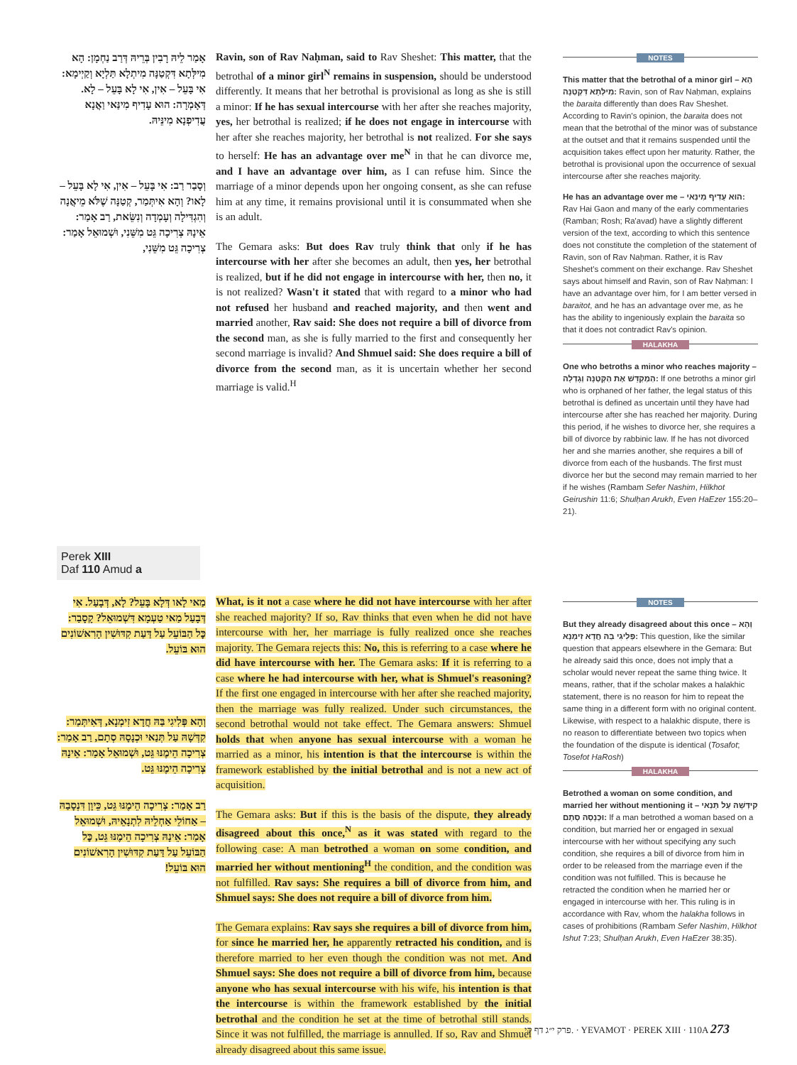אָמַר לֵיהּ רָבִין בְּרֵיהּ דְּרַב נַחְמָן: הָא מִילְּתָא דִּקְטַנָּה מִיתְלָא תַּלְיָא וְקַיְימָא: אִי בָּעֵל – אִין, אִי לָא בָּעֵל – לָא. דְּאָמְרָה: הוּא עָדִיף מִינַּאי וַאֲנָא עֲדִיפְנָא מִינֵּיהּ.
וְסָבַר רַב: אִי בָּעֵל – אִין, אִי לָא בָּעֵל – לָאו? וְהָא אִיתְּמַר, קְטַנָּה שֶׁלֹּא מֵיאֲנָה וְהִגְדִּילָה וְעָמְדָה וְנִשֵּׂאת, רַב אָמַר: אֵינָהּ צְרִיכָה גֵּט מִשֵּׁנִי, וּשְׁמוּאֵל אָמַר: צְרִיכָה גֵּט מִשֵּׁנִי,
Ravin, son of Rav Naḥman, said to Rav Sheshet: This matter, that the betrothal of a minor girl<sup>N</sup> remains in suspension, should be understood differently. It means that her betrothal is provisional as long as she is still a minor: If he has sexual intercourse with her after she reaches majority, yes, her betrothal is realized; if he does not engage in intercourse with her after she reaches majority, her betrothal is not realized. For she says to herself: He has an advantage over me<sup>N</sup> in that he can divorce me, and I have an advantage over him, as I can refuse him. Since the marriage of a minor depends upon her ongoing consent, as she can refuse him at any time, it remains provisional until it is consummated when she is an adult.
The Gemara asks: But does Rav truly think that only if he has intercourse with her after she becomes an adult, then yes, her betrothal is realized, but if he did not engage in intercourse with her, then no, it is not realized? Wasn't it stated that with regard to a minor who had not refused her husband and reached majority, and then went and married another, Rav said: She does not require a bill of divorce from the second man, as she is fully married to the first and consequently her second marriage is invalid? And Shmuel said: She does require a bill of divorce from the second man, as it is uncertain whether her second marriage is valid.<sup>H</sup>
NOTES
This matter that the betrothal of a minor girl – הָא מִילְּתָא דִּקְטַנָּה: Ravin, son of Rav Naḥman, explains the baraita differently than does Rav Sheshet. According to Ravin's opinion, the baraita does not mean that the betrothal of the minor was of substance at the outset and that it remains suspended until the acquisition takes effect upon her maturity. Rather, the betrothal is provisional upon the occurrence of sexual intercourse after she reaches majority.
He has an advantage over me – הוּא עָדִיף מִינַּאי: Rav Hai Gaon and many of the early commentaries (Ramban; Rosh; Ra'avad) have a slightly different version of the text, according to which this sentence does not constitute the completion of the statement of Ravin, son of Rav Naḥman. Rather, it is Rav Sheshet's comment on their exchange. Rav Sheshet says about himself and Ravin, son of Rav Naḥman: I have an advantage over him, for I am better versed in baraitot, and he has an advantage over me, as he has the ability to ingeniously explain the baraita so that it does not contradict Rav's opinion.
HALAKHA
One who betroths a minor who reaches majority – הַמְקַדֵּשׁ אֶת הַקְּטַנָּה וְגָדְלָה: If one betroths a minor girl who is orphaned of her father, the legal status of this betrothal is defined as uncertain until they have had intercourse after she has reached her majority. During this period, if he wishes to divorce her, she requires a bill of divorce by rabbinic law. If he has not divorced her and she marries another, she requires a bill of divorce from each of the husbands. The first must divorce her but the second may remain married to her if he wishes (Rambam Sefer Nashim, Hilkhot Geirushin 11:6; Shulḥan Arukh, Even HaEzer 155:20–21).
Perek XIII
Daf 110 Amud a
מַאי לָאו דְּלָא בָּעֵל? לָא, דְּבָעַל. אִי דְּבָעַל מַאי טַעְמָא דִּשְׁמוּאֵל? קָסָבַר: כׇּל הַבּוֹעֵל עַל דַּעַת קִדּוּשִׁין הָרִאשׁוֹנִים הוּא בּוֹעֵל.
וְהָא פְּלִיגִי בַּהּ חֲדָא זִימְנָא, דְּאִיתְּמַר: קִדְּשָׁהּ עַל תְּנַאי וּכְנָסָהּ סְתָם, רַב אָמַר: צְרִיכָה הֵימֶנּוּ גֵּט, וּשְׁמוּאֵל אָמַר: אֵינָהּ צְרִיכָה הֵימֶנּוּ גֵּט.
רַב אָמַר: צְרִיכָה הֵימֶנּוּ גֵּט, כֵּיוָן דִּנְסָבַהּ – אַחוֹלֵי אַחְלֵיהּ לִתְנָאֵיהּ, וּשְׁמוּאֵל אָמַר: אֵינָהּ צְרִיכָה הֵימֶנּוּ גֵּט, כׇּל הַבּוֹעֵל עַל דַּעַת קִדּוּשִׁין הָרִאשׁוֹנִים הוּא בּוֹעֵל!
What, is it not a case where he did not have intercourse with her after she reached majority? If so, Rav thinks that even when he did not have intercourse with her, her marriage is fully realized once she reaches majority. The Gemara rejects this: No, this is referring to a case where he did have intercourse with her. The Gemara asks: If it is referring to a case where he had intercourse with her, what is Shmuel's reasoning? If the first one engaged in intercourse with her after she reached majority, then the marriage was fully realized. Under such circumstances, the second betrothal would not take effect. The Gemara answers: Shmuel holds that when anyone has sexual intercourse with a woman he married as a minor, his intention is that the intercourse is within the framework established by the initial betrothal and is not a new act of acquisition.
The Gemara asks: But if this is the basis of the dispute, they already disagreed about this once,<sup>N</sup> as it was stated with regard to the following case: A man betrothed a woman on some condition, and married her without mentioning<sup>H</sup> the condition, and the condition was not fulfilled. Rav says: She requires a bill of divorce from him, and Shmuel says: She does not require a bill of divorce from him.
The Gemara explains: Rav says she requires a bill of divorce from him, for since he married her, he apparently retracted his condition, and is therefore married to her even though the condition was not met. And Shmuel says: She does not require a bill of divorce from him, because anyone who has sexual intercourse with his wife, his intention is that the intercourse is within the framework established by the initial betrothal and the condition he set at the time of betrothal still stands. Since it was not fulfilled, the marriage is annulled. If so, Rav and Shmuel already disagreed about this same issue.
NOTES
But they already disagreed about this once – וְהָא פְּלִיגִי בַּהּ חֲדָא זִימְנָא: This question, like the similar question that appears elsewhere in the Gemara: But he already said this once, does not imply that a scholar would never repeat the same thing twice. It means, rather, that if the scholar makes a halakhic statement, there is no reason for him to repeat the same thing in a different form with no original content. Likewise, with respect to a halakhic dispute, there is no reason to differentiate between two topics when the foundation of the dispute is identical (Tosafot; Tosefot HaRosh)
HALAKHA
Betrothed a woman on some condition, and married her without mentioning it – קִידְּשָׁהּ עַל תְּנַאי וּכְנָסָהּ סְתָם: If a man betrothed a woman based on a condition, but married her or engaged in sexual intercourse with her without specifying any such condition, she requires a bill of divorce from him in order to be released from the marriage even if the condition was not fulfilled. This is because he retracted the condition when he married her or engaged in intercourse with her. This ruling is in accordance with Rav, whom the halakha follows in cases of prohibitions (Rambam Sefer Nashim, Hilkhot Ishut 7:23; Shulḥan Arukh, Even HaEzer 38:35).
פרק י״ג דף קי. · YEVAMOT · PEREK XIII · 110A 273